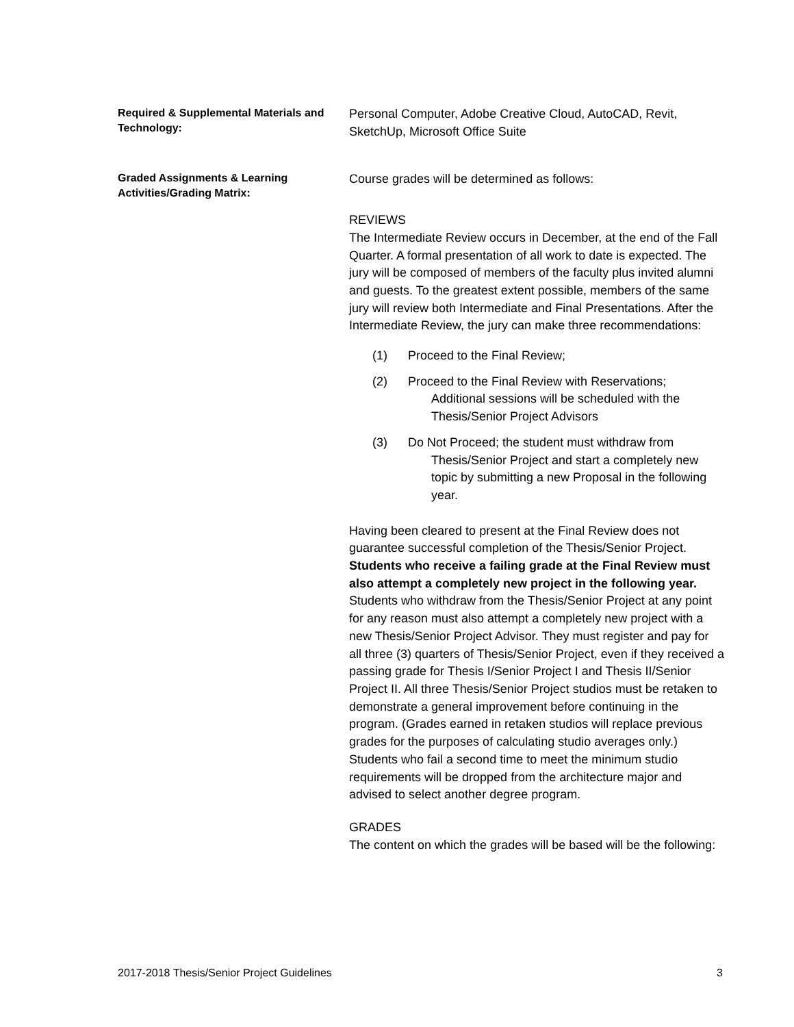Required & Supplemental Materials and Technology:
Personal Computer, Adobe Creative Cloud, AutoCAD, Revit, SketchUp, Microsoft Office Suite
Graded Assignments & Learning Activities/Grading Matrix:
Course grades will be determined as follows:
REVIEWS
The Intermediate Review occurs in December, at the end of the Fall Quarter. A formal presentation of all work to date is expected. The jury will be composed of members of the faculty plus invited alumni and guests. To the greatest extent possible, members of the same jury will review both Intermediate and Final Presentations. After the Intermediate Review, the jury can make three recommendations:
(1) Proceed to the Final Review;
(2) Proceed to the Final Review with Reservations;
Additional sessions will be scheduled with the Thesis/Senior Project Advisors
(3) Do Not Proceed; the student must withdraw from
Thesis/Senior Project and start a completely new topic by submitting a new Proposal in the following year.
Having been cleared to present at the Final Review does not guarantee successful completion of the Thesis/Senior Project. Students who receive a failing grade at the Final Review must also attempt a completely new project in the following year. Students who withdraw from the Thesis/Senior Project at any point for any reason must also attempt a completely new project with a new Thesis/Senior Project Advisor. They must register and pay for all three (3) quarters of Thesis/Senior Project, even if they received a passing grade for Thesis I/Senior Project I and Thesis II/Senior Project II. All three Thesis/Senior Project studios must be retaken to demonstrate a general improvement before continuing in the program. (Grades earned in retaken studios will replace previous grades for the purposes of calculating studio averages only.) Students who fail a second time to meet the minimum studio requirements will be dropped from the architecture major and advised to select another degree program.
GRADES
The content on which the grades will be based will be the following:
2017-2018 Thesis/Senior Project Guidelines 3